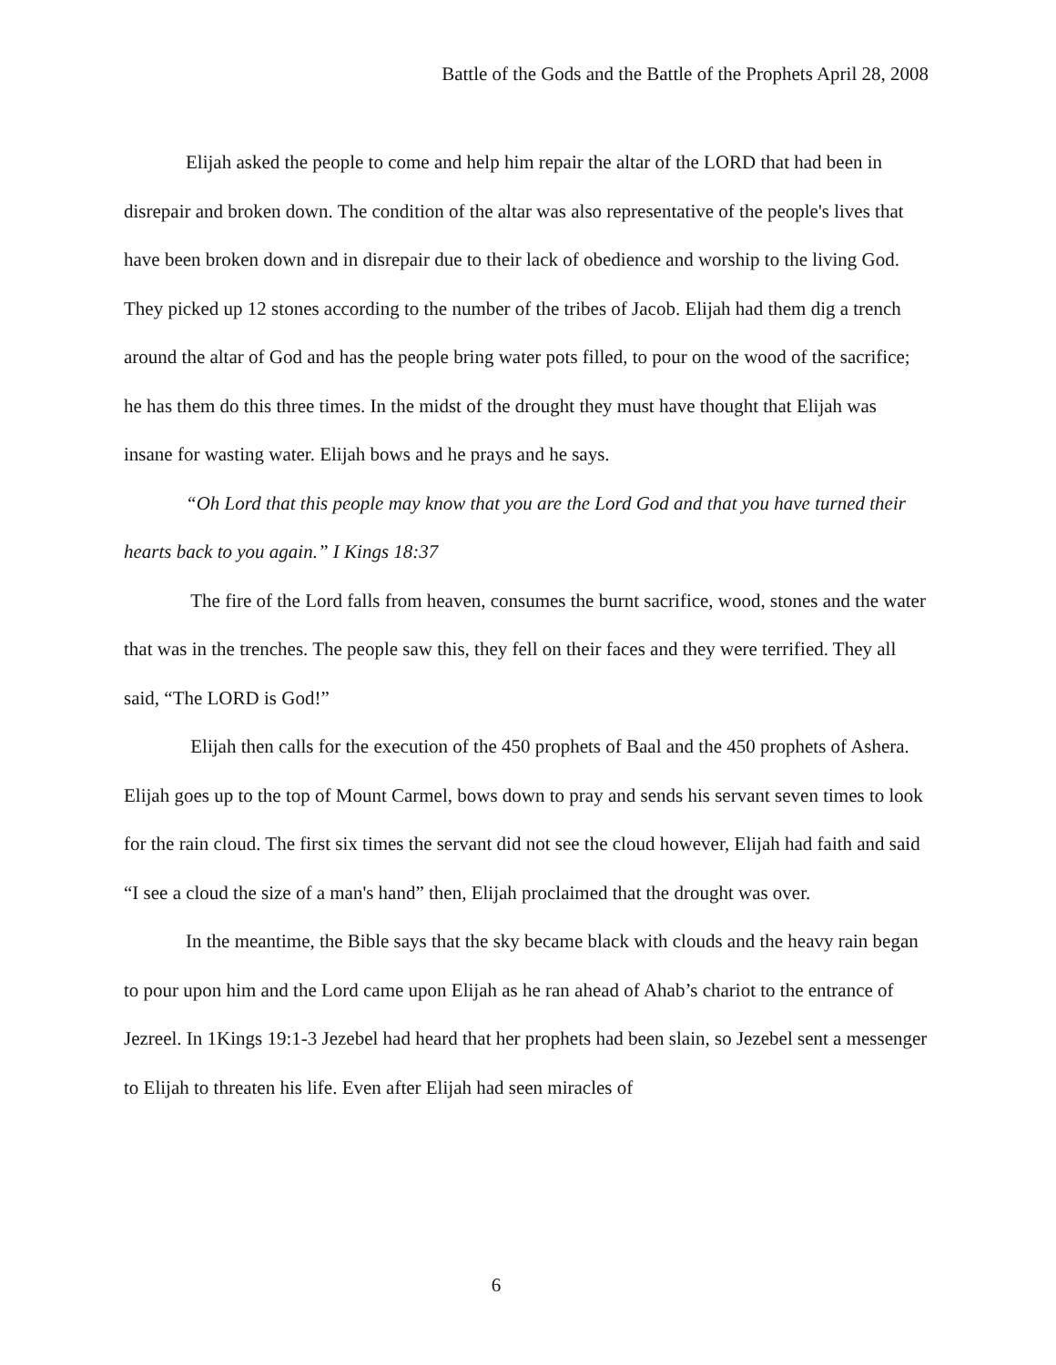Battle of the Gods and the Battle of the Prophets April 28, 2008
Elijah asked the people to come and help him repair the altar of the LORD that had been in disrepair and broken down. The condition of the altar was also representative of the people's lives that have been broken down and in disrepair due to their lack of obedience and worship to the living God. They picked up 12 stones according to the number of the tribes of Jacob. Elijah had them dig a trench around the altar of God and has the people bring water pots filled, to pour on the wood of the sacrifice; he has them do this three times. In the midst of the drought they must have thought that Elijah was insane for wasting water. Elijah bows and he prays and he says.
“Oh Lord that this people may know that you are the Lord God and that you have turned their hearts back to you again.” I Kings 18:37
The fire of the Lord falls from heaven, consumes the burnt sacrifice, wood, stones and the water that was in the trenches. The people saw this, they fell on their faces and they were terrified. They all said, “The LORD is God!”
Elijah then calls for the execution of the 450 prophets of Baal and the 450 prophets of Ashera. Elijah goes up to the top of Mount Carmel, bows down to pray and sends his servant seven times to look for the rain cloud. The first six times the servant did not see the cloud however, Elijah had faith and said “I see a cloud the size of a man's hand” then, Elijah proclaimed that the drought was over.
In the meantime, the Bible says that the sky became black with clouds and the heavy rain began to pour upon him and the Lord came upon Elijah as he ran ahead of Ahab’s chariot to the entrance of Jezreel. In 1Kings 19:1-3 Jezebel had heard that her prophets had been slain, so Jezebel sent a messenger to Elijah to threaten his life. Even after Elijah had seen miracles of
6